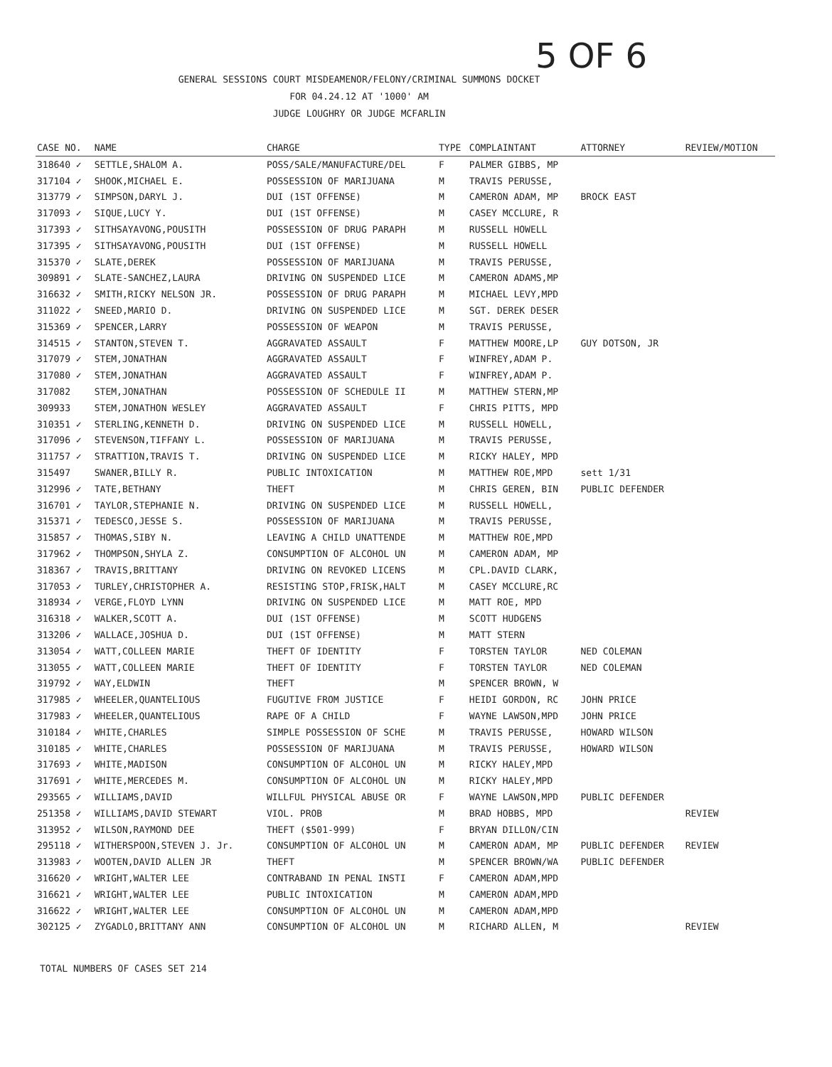5 OF 6
GENERAL SESSIONS COURT MISDEAMENOR/FELONY/CRIMINAL SUMMONS DOCKET
FOR 04.24.12 AT '1000' AM
JUDGE LOUGHRY OR JUDGE MCFARLIN
| CASE NO. | NAME | CHARGE | TYPE | COMPLAINTANT | ATTORNEY | REVIEW/MOTION |
| --- | --- | --- | --- | --- | --- | --- |
| 318640 ✓ | SETTLE,SHALOM A. | POSS/SALE/MANUFACTURE/DEL | F | PALMER GIBBS, MP | | |
| 317104 ✓ | SHOOK,MICHAEL E. | POSSESSION OF MARIJUANA | M | TRAVIS PERUSSE, | | |
| 313779 ✓ | SIMPSON,DARYL J. | DUI (1ST OFFENSE) | M | CAMERON ADAM, MP | BROCK EAST | |
| 317093 ✓ | SIQUE,LUCY Y. | DUI (1ST OFFENSE) | M | CASEY MCCLURE, R | | |
| 317393 ✓ | SITHSAYAVONG,POUSITH | POSSESSION OF DRUG PARAPH | M | RUSSELL HOWELL | | |
| 317395 ✓ | SITHSAYAVONG,POUSITH | DUI (1ST OFFENSE) | M | RUSSELL HOWELL | | |
| 315370 ✓ | SLATE,DEREK | POSSESSION OF MARIJUANA | M | TRAVIS PERUSSE, | | |
| 309891 ✓ | SLATE-SANCHEZ,LAURA | DRIVING ON SUSPENDED LICE | M | CAMERON ADAMS,MP | | |
| 316632 ✓ | SMITH,RICKY NELSON JR. | POSSESSION OF DRUG PARAPH | M | MICHAEL LEVY,MPD | | |
| 311022 ✓ | SNEED,MARIO D. | DRIVING ON SUSPENDED LICE | M | SGT. DEREK DESER | | |
| 315369 ✓ | SPENCER,LARRY | POSSESSION OF WEAPON | M | TRAVIS PERUSSE, | | |
| 314515 ✓ | STANTON,STEVEN T. | AGGRAVATED ASSAULT | F | MATTHEW MOORE,LP | GUY DOTSON, JR | |
| 317079 ✓ | STEM,JONATHAN | AGGRAVATED ASSAULT | F | WINFREY,ADAM P. | | |
| 317080 ✓ | STEM,JONATHAN | AGGRAVATED ASSAULT | F | WINFREY,ADAM P. | | |
| 317082 | STEM,JONATHAN | POSSESSION OF SCHEDULE II | M | MATTHEW STERN,MP | | |
| 309933 | STEM,JONATHON WESLEY | AGGRAVATED ASSAULT | F | CHRIS PITTS, MPD | | |
| 310351 ✓ | STERLING,KENNETH D. | DRIVING ON SUSPENDED LICE | M | RUSSELL HOWELL, | | |
| 317096 ✓ | STEVENSON,TIFFANY L. | POSSESSION OF MARIJUANA | M | TRAVIS PERUSSE, | | |
| 311757 ✓ | STRATTION,TRAVIS T. | DRIVING ON SUSPENDED LICE | M | RICKY HALEY, MPD | | |
| 315497 | SWANER,BILLY R. | PUBLIC INTOXICATION | M | MATTHEW ROE,MPD | sett 1/31 | |
| 312996 ✓ | TATE,BETHANY | THEFT | M | CHRIS GEREN, BIN | PUBLIC DEFENDER | |
| 316701 ✓ | TAYLOR,STEPHANIE N. | DRIVING ON SUSPENDED LICE | M | RUSSELL HOWELL, | | |
| 315371 ✓ | TEDESCO,JESSE S. | POSSESSION OF MARIJUANA | M | TRAVIS PERUSSE, | | |
| 315857 ✓ | THOMAS,SIBY N. | LEAVING A CHILD UNATTENDE | M | MATTHEW ROE,MPD | | |
| 317962 ✓ | THOMPSON,SHYLA Z. | CONSUMPTION OF ALCOHOL UN | M | CAMERON ADAM, MP | | |
| 318367 ✓ | TRAVIS,BRITTANY | DRIVING ON REVOKED LICENS | M | CPL.DAVID CLARK, | | |
| 317053 ✓ | TURLEY,CHRISTOPHER A. | RESISTING STOP,FRISK,HALT | M | CASEY MCCLURE,RC | | |
| 318934 ✓ | VERGE,FLOYD LYNN | DRIVING ON SUSPENDED LICE | M | MATT ROE, MPD | | |
| 316318 ✓ | WALKER,SCOTT A. | DUI (1ST OFFENSE) | M | SCOTT HUDGENS | | |
| 313206 ✓ | WALLACE,JOSHUA D. | DUI (1ST OFFENSE) | M | MATT STERN | | |
| 313054 ✓ | WATT,COLLEEN MARIE | THEFT OF IDENTITY | F | TORSTEN TAYLOR | NED COLEMAN | |
| 313055 ✓ | WATT,COLLEEN MARIE | THEFT OF IDENTITY | F | TORSTEN TAYLOR | NED COLEMAN | |
| 319792 ✓ | WAY,ELDWIN | THEFT | M | SPENCER BROWN, W | | |
| 317985 ✓ | WHEELER,QUANTELIOUS | FUGUTIVE FROM JUSTICE | F | HEIDI GORDON, RC | JOHN PRICE | |
| 317983 ✓ | WHEELER,QUANTELIOUS | RAPE OF A CHILD | F | WAYNE LAWSON,MPD | JOHN PRICE | |
| 310184 ✓ | WHITE,CHARLES | SIMPLE POSSESSION OF SCHE | M | TRAVIS PERUSSE, | HOWARD WILSON | |
| 310185 ✓ | WHITE,CHARLES | POSSESSION OF MARIJUANA | M | TRAVIS PERUSSE, | HOWARD WILSON | |
| 317693 ✓ | WHITE,MADISON | CONSUMPTION OF ALCOHOL UN | M | RICKY HALEY,MPD | | |
| 317691 ✓ | WHITE,MERCEDES M. | CONSUMPTION OF ALCOHOL UN | M | RICKY HALEY,MPD | | |
| 293565 ✓ | WILLIAMS,DAVID | WILLFUL PHYSICAL ABUSE OR | F | WAYNE LAWSON,MPD | PUBLIC DEFENDER | |
| 251358 ✓ | WILLIAMS,DAVID STEWART | VIOL. PROB | M | BRAD HOBBS, MPD | | REVIEW |
| 313952 ✓ | WILSON,RAYMOND DEE | THEFT ($501-999) | F | BRYAN DILLON/CIN | | |
| 295118 ✓ | WITHERSPOON,STEVEN J. Jr. | CONSUMPTION OF ALCOHOL UN | M | CAMERON ADAM, MP | PUBLIC DEFENDER | REVIEW |
| 313983 ✓ | WOOTEN,DAVID ALLEN JR | THEFT | M | SPENCER BROWN/WA | PUBLIC DEFENDER | |
| 316620 ✓ | WRIGHT,WALTER LEE | CONTRABAND IN PENAL INSTI | F | CAMERON ADAM,MPD | | |
| 316621 ✓ | WRIGHT,WALTER LEE | PUBLIC INTOXICATION | M | CAMERON ADAM,MPD | | |
| 316622 ✓ | WRIGHT,WALTER LEE | CONSUMPTION OF ALCOHOL UN | M | CAMERON ADAM,MPD | | |
| 302125 ✓ | ZYGADLO,BRITTANY ANN | CONSUMPTION OF ALCOHOL UN | M | RICHARD ALLEN, M | | REVIEW |
TOTAL NUMBERS OF CASES SET 214